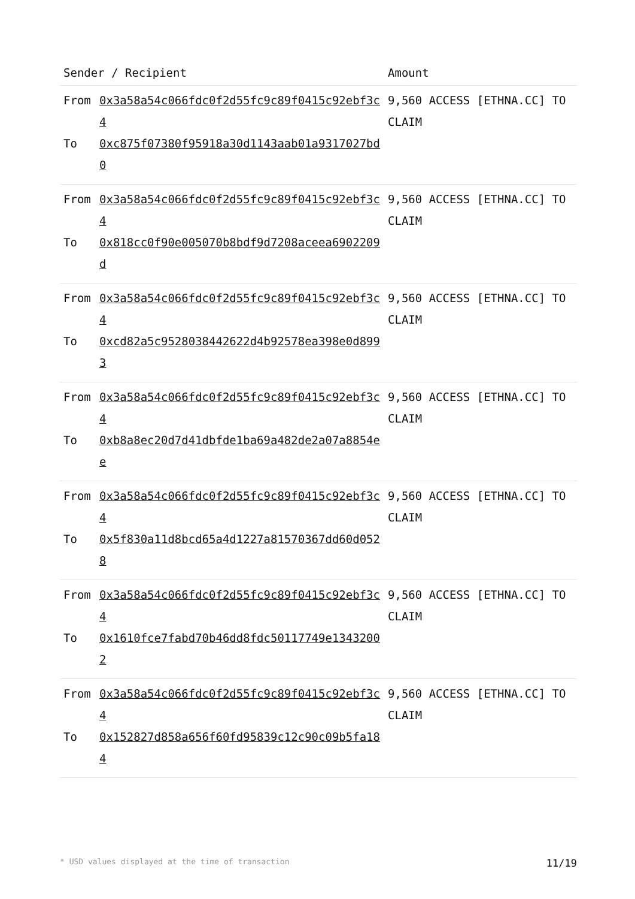| Sender / Recipient | Amount |
| --- | --- |
| From 0x3a58a54c066fdc0f2d55fc9c89f0415c92ebf3c4 To 0xc875f07380f95918a30d1143aab01a9317027bd0 | 9,560 ACCESS [ETHNA.CC] TO CLAIM |
| From 0x3a58a54c066fdc0f2d55fc9c89f0415c92ebf3c4 To 0x818cc0f90e005070b8bdf9d7208aceea6902209d | 9,560 ACCESS [ETHNA.CC] TO CLAIM |
| From 0x3a58a54c066fdc0f2d55fc9c89f0415c92ebf3c4 To 0xcd82a5c9528038442622d4b92578ea398e0d8993 | 9,560 ACCESS [ETHNA.CC] TO CLAIM |
| From 0x3a58a54c066fdc0f2d55fc9c89f0415c92ebf3c4 To 0xb8a8ec20d7d41dbfde1ba69a482de2a07a8854ee | 9,560 ACCESS [ETHNA.CC] TO CLAIM |
| From 0x3a58a54c066fdc0f2d55fc9c89f0415c92ebf3c4 To 0x5f830a11d8bcd65a4d1227a81570367dd60d0528 | 9,560 ACCESS [ETHNA.CC] TO CLAIM |
| From 0x3a58a54c066fdc0f2d55fc9c89f0415c92ebf3c4 To 0x1610fce7fabd70b46dd8fdc50117749e13432002 | 9,560 ACCESS [ETHNA.CC] TO CLAIM |
| From 0x3a58a54c066fdc0f2d55fc9c89f0415c92ebf3c4 To 0x152827d858a656f60fd95839c12c90c09b5fa184 | 9,560 ACCESS [ETHNA.CC] TO CLAIM |
* USD values displayed at the time of transaction 11/19